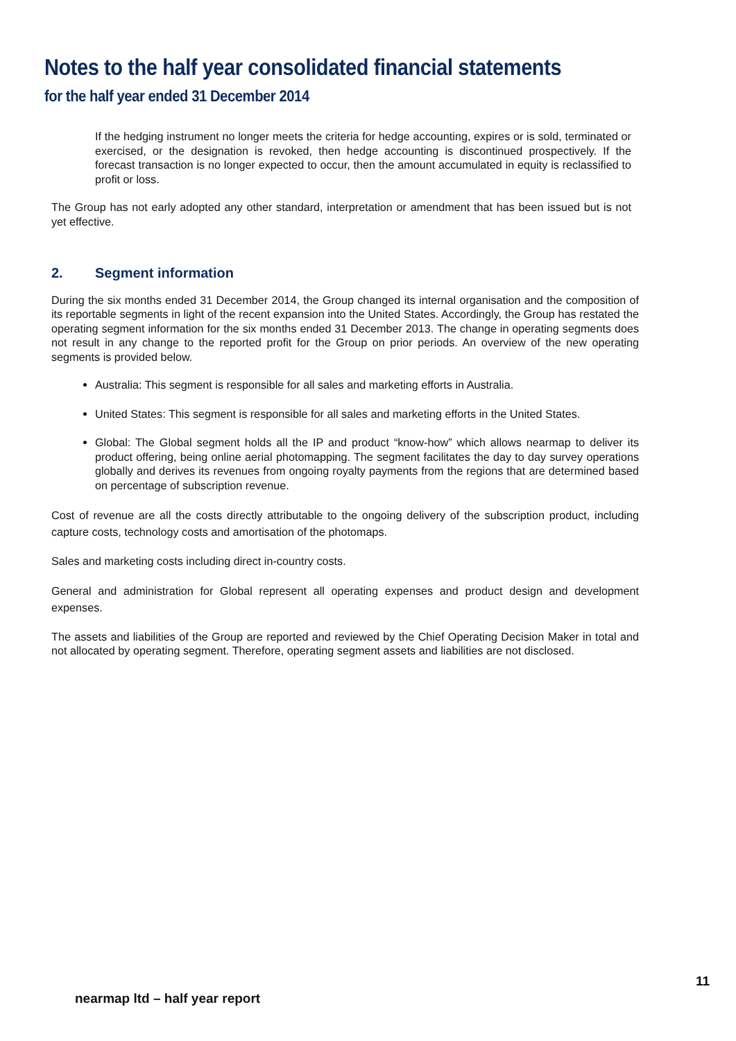Notes to the half year consolidated financial statements
for the half year ended 31 December 2014
If the hedging instrument no longer meets the criteria for hedge accounting, expires or is sold, terminated or exercised, or the designation is revoked, then hedge accounting is discontinued prospectively. If the forecast transaction is no longer expected to occur, then the amount accumulated in equity is reclassified to profit or loss.
The Group has not early adopted any other standard, interpretation or amendment that has been issued but is not yet effective.
2. Segment information
During the six months ended 31 December 2014, the Group changed its internal organisation and the composition of its reportable segments in light of the recent expansion into the United States. Accordingly, the Group has restated the operating segment information for the six months ended 31 December 2013. The change in operating segments does not result in any change to the reported profit for the Group on prior periods. An overview of the new operating segments is provided below.
Australia: This segment is responsible for all sales and marketing efforts in Australia.
United States: This segment is responsible for all sales and marketing efforts in the United States.
Global: The Global segment holds all the IP and product “know-how” which allows nearmap to deliver its product offering, being online aerial photomapping. The segment facilitates the day to day survey operations globally and derives its revenues from ongoing royalty payments from the regions that are determined based on percentage of subscription revenue.
Cost of revenue are all the costs directly attributable to the ongoing delivery of the subscription product, including capture costs, technology costs and amortisation of the photomaps.
Sales and marketing costs including direct in-country costs.
General and administration for Global represent all operating expenses and product design and development expenses.
The assets and liabilities of the Group are reported and reviewed by the Chief Operating Decision Maker in total and not allocated by operating segment. Therefore, operating segment assets and liabilities are not disclosed.
11
nearmap ltd – half year report